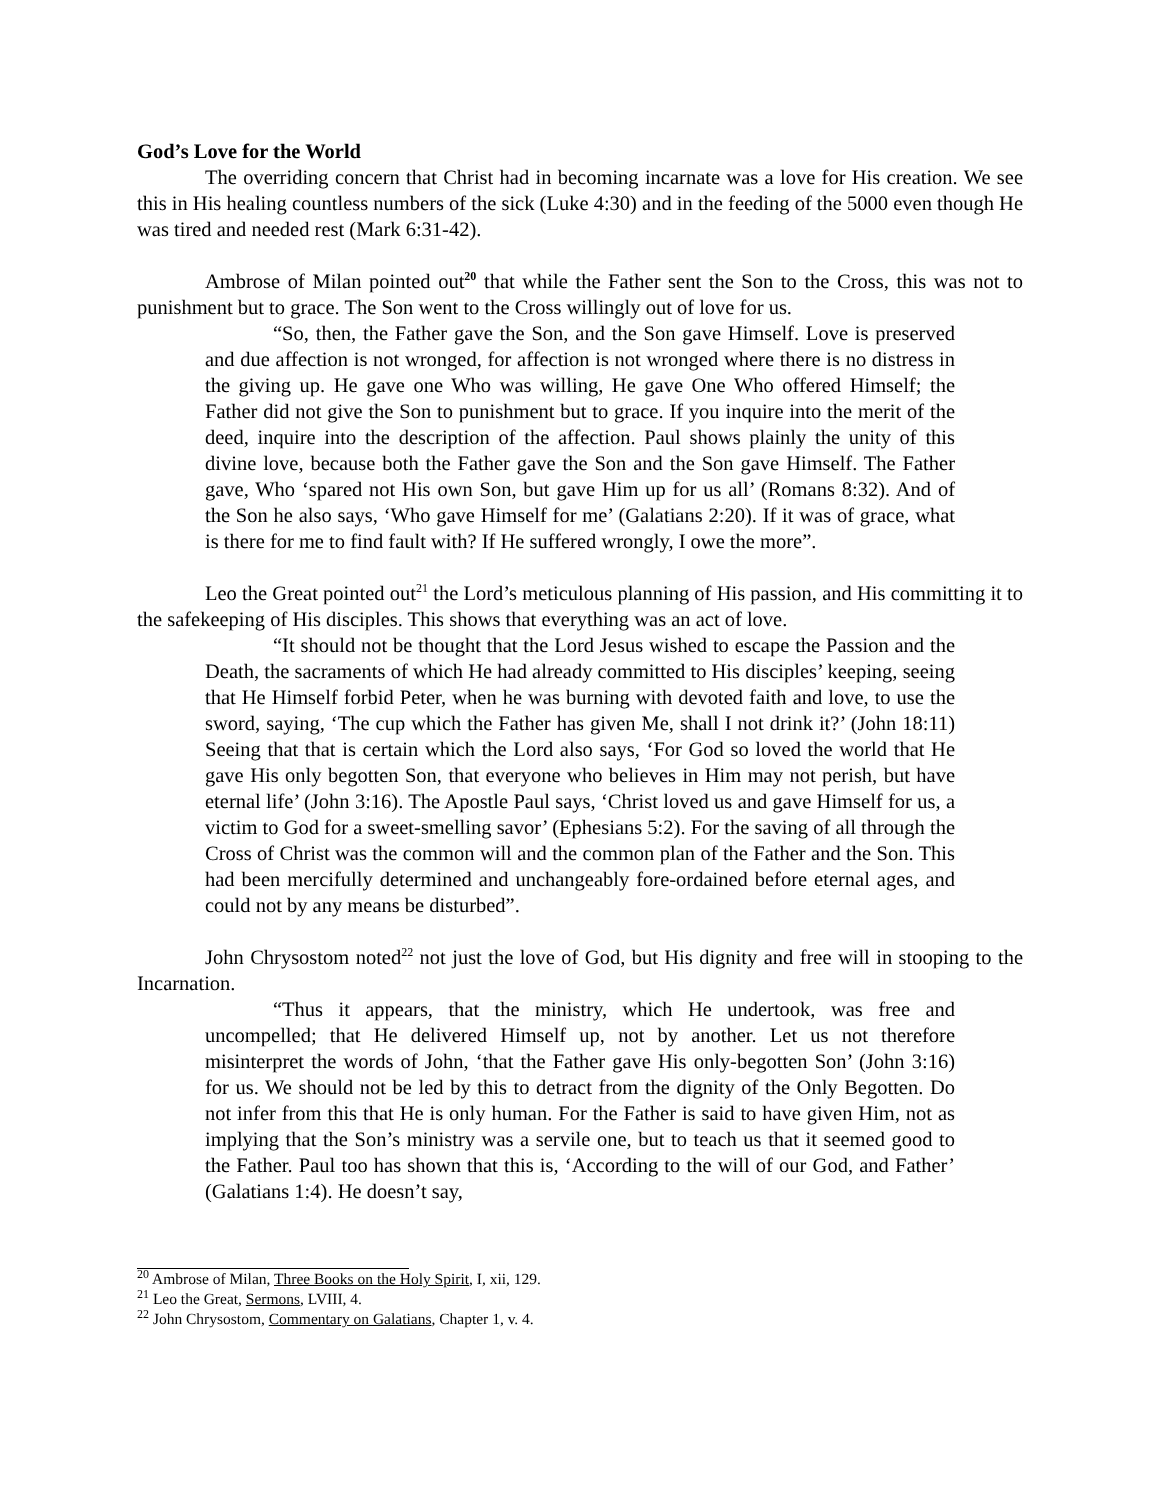God’s Love for the World
The overriding concern that Christ had in becoming incarnate was a love for His creation. We see this in His healing countless numbers of the sick (Luke 4:30) and in the feeding of the 5000 even though He was tired and needed rest (Mark 6:31-42).
Ambrose of Milan pointed out<sup>20</sup> that while the Father sent the Son to the Cross, this was not to punishment but to grace. The Son went to the Cross willingly out of love for us.
“So, then, the Father gave the Son, and the Son gave Himself. Love is preserved and due affection is not wronged, for affection is not wronged where there is no distress in the giving up. He gave one Who was willing, He gave One Who offered Himself; the Father did not give the Son to punishment but to grace. If you inquire into the merit of the deed, inquire into the description of the affection. Paul shows plainly the unity of this divine love, because both the Father gave the Son and the Son gave Himself. The Father gave, Who ‘spared not His own Son, but gave Him up for us all’ (Romans 8:32). And of the Son he also says, ‘Who gave Himself for me’ (Galatians 2:20). If it was of grace, what is there for me to find fault with? If He suffered wrongly, I owe the more”.
Leo the Great pointed out<sup>21</sup> the Lord’s meticulous planning of His passion, and His committing it to the safekeeping of His disciples. This shows that everything was an act of love.
“It should not be thought that the Lord Jesus wished to escape the Passion and the Death, the sacraments of which He had already committed to His disciples’ keeping, seeing that He Himself forbid Peter, when he was burning with devoted faith and love, to use the sword, saying, ‘The cup which the Father has given Me, shall I not drink it?’ (John 18:11) Seeing that that is certain which the Lord also says, ‘For God so loved the world that He gave His only begotten Son, that everyone who believes in Him may not perish, but have eternal life’ (John 3:16). The Apostle Paul says, ‘Christ loved us and gave Himself for us, a victim to God for a sweet-smelling savor’ (Ephesians 5:2). For the saving of all through the Cross of Christ was the common will and the common plan of the Father and the Son. This had been mercifully determined and unchangeably fore-ordained before eternal ages, and could not by any means be disturbed”.
John Chrysostom noted<sup>22</sup> not just the love of God, but His dignity and free will in stooping to the Incarnation.
“Thus it appears, that the ministry, which He undertook, was free and uncompelled; that He delivered Himself up, not by another. Let us not therefore misinterpret the words of John, ‘that the Father gave His only-begotten Son’ (John 3:16) for us. We should not be led by this to detract from the dignity of the Only Begotten. Do not infer from this that He is only human. For the Father is said to have given Him, not as implying that the Son’s ministry was a servile one, but to teach us that it seemed good to the Father. Paul too has shown that this is, ‘According to the will of our God, and Father’ (Galatians 1:4). He doesn’t say,
<sup>20</sup> Ambrose of Milan, Three Books on the Holy Spirit, I, xii, 129.
<sup>21</sup> Leo the Great, Sermons, LVIII, 4.
<sup>22</sup> John Chrysostom, Commentary on Galatians, Chapter 1, v. 4.